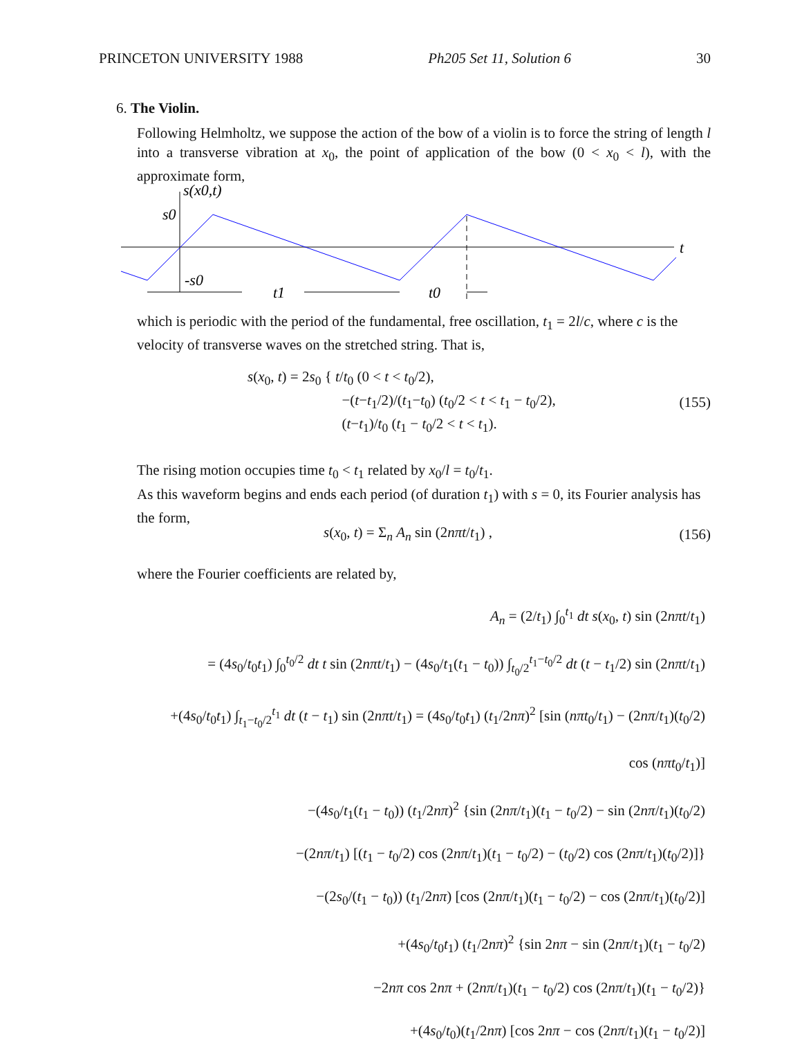PRINCETON UNIVERSITY 1988 Ph205 Set 11, Solution 6 30
6. The Violin.
Following Helmholtz, we suppose the action of the bow of a violin is to force the string of length l into a transverse vibration at x<sub>0</sub>, the point of application of the bow (0 < x<sub>0</sub> < l), with the approximate form,
s(x0,t)
s0
-s0
t1
t0
t
which is periodic with the period of the fundamental, free oscillation, t<sub>1</sub> = 2l/c, where c is the velocity of transverse waves on the stretched string. That is,
s(x<sub>0</sub>, t) = 2s<sub>0</sub> { t/t<sub>0</sub> (0 < t < t<sub>0</sub>/2),
−(t−t<sub>1</sub>/2)/(t<sub>1</sub>−t<sub>0</sub>) (t<sub>0</sub>/2 < t < t<sub>1</sub> − t<sub>0</sub>/2),
(t−t<sub>1</sub>)/t<sub>0</sub> (t<sub>1</sub> − t<sub>0</sub>/2 < t < t<sub>1</sub>). (155)
The rising motion occupies time t<sub>0</sub> < t<sub>1</sub> related by x<sub>0</sub>/l = t<sub>0</sub>/t<sub>1</sub>.
As this waveform begins and ends each period (of duration t<sub>1</sub>) with s = 0, its Fourier analysis has the form,
s(x<sub>0</sub>, t) = Σ<sub>n</sub> A<sub>n</sub> sin (2nπt/t<sub>1</sub>) , (156)
where the Fourier coefficients are related by,
A<sub>n</sub> = (2/t<sub>1</sub>) ∫<sub>0</sub><sup>t<sub>1</sub></sup> dt s(x<sub>0</sub>, t) sin (2nπt/t<sub>1</sub>)
= (4s<sub>0</sub>/t<sub>0</sub>t<sub>1</sub>) ∫<sub>0</sub><sup>t<sub>0</sub>/2</sup> dt t sin (2nπt/t<sub>1</sub>) − (4s<sub>0</sub>/t<sub>1</sub>(t<sub>1</sub> − t<sub>0</sub>)) ∫<sub>t<sub>0</sub>/2</sub><sup>t<sub>1</sub>−t<sub>0</sub>/2</sup> dt (t − t<sub>1</sub>/2) sin (2nπt/t<sub>1</sub>)
+(4s<sub>0</sub>/t<sub>0</sub>t<sub>1</sub>) ∫<sub>t<sub>1</sub>−t<sub>0</sub>/2</sub><sup>t<sub>1</sub></sup> dt (t − t<sub>1</sub>) sin (2nπt/t<sub>1</sub>) = (4s<sub>0</sub>/t<sub>0</sub>t<sub>1</sub>) (t<sub>1</sub>/2nπ)<sup>2</sup> [sin (nπt<sub>0</sub>/t<sub>1</sub>) − (2nπ/t<sub>1</sub>)(t<sub>0</sub>/2) cos (nπt<sub>0</sub>/t<sub>1</sub>)]
−(4s<sub>0</sub>/t<sub>1</sub>(t<sub>1</sub> − t<sub>0</sub>)) (t<sub>1</sub>/2nπ)<sup>2</sup> {sin (2nπ/t<sub>1</sub>)(t<sub>1</sub> − t<sub>0</sub>/2) − sin (2nπ/t<sub>1</sub>)(t<sub>0</sub>/2)
−(2nπ/t<sub>1</sub>) [(t<sub>1</sub> − t<sub>0</sub>/2) cos (2nπ/t<sub>1</sub>)(t<sub>1</sub> − t<sub>0</sub>/2) − (t<sub>0</sub>/2) cos (2nπ/t<sub>1</sub>)(t<sub>0</sub>/2)]}
−(2s<sub>0</sub>/(t<sub>1</sub> − t<sub>0</sub>)) (t<sub>1</sub>/2nπ) [cos (2nπ/t<sub>1</sub>)(t<sub>1</sub> − t<sub>0</sub>/2) − cos (2nπ/t<sub>1</sub>)(t<sub>0</sub>/2)]
+(4s<sub>0</sub>/t<sub>0</sub>t<sub>1</sub>) (t<sub>1</sub>/2nπ)<sup>2</sup> {sin 2nπ − sin (2nπ/t<sub>1</sub>)(t<sub>1</sub> − t<sub>0</sub>/2)
−2nπ cos 2nπ + (2nπ/t<sub>1</sub>)(t<sub>1</sub> − t<sub>0</sub>/2) cos (2nπ/t<sub>1</sub>)(t<sub>1</sub> − t<sub>0</sub>/2)}
+(4s<sub>0</sub>/t<sub>0</sub>)(t<sub>1</sub>/2nπ) [cos 2nπ − cos (2nπ/t<sub>1</sub>)(t<sub>1</sub> − t<sub>0</sub>/2)]